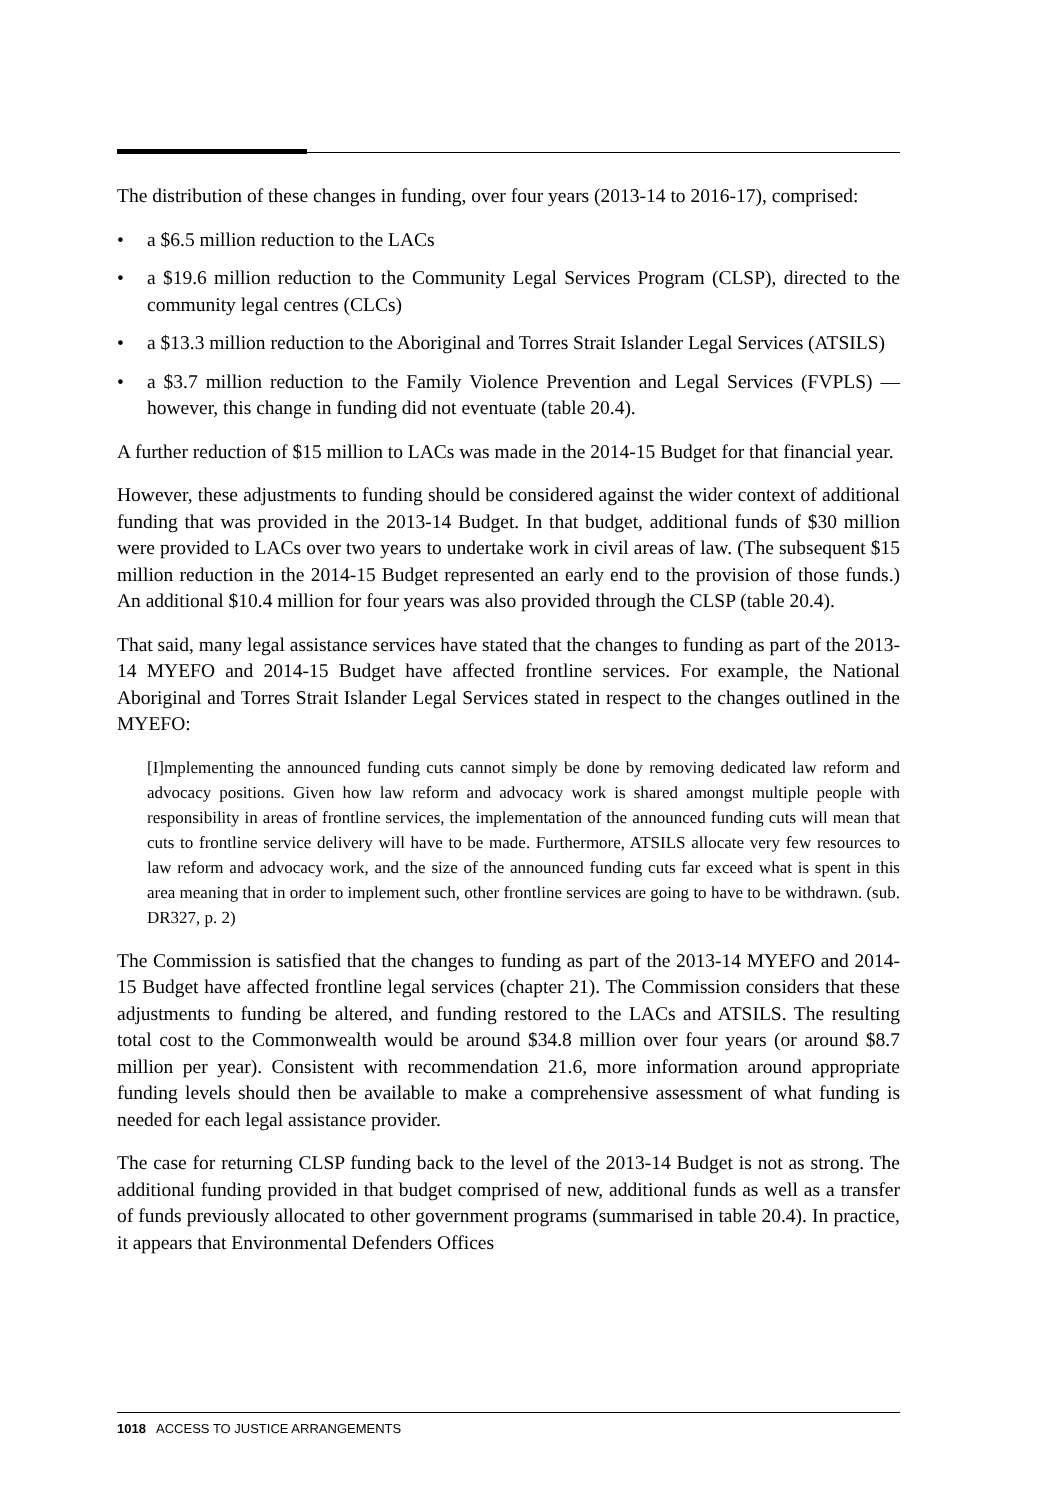The distribution of these changes in funding, over four years (2013-14 to 2016-17), comprised:
• a $6.5 million reduction to the LACs
• a $19.6 million reduction to the Community Legal Services Program (CLSP), directed to the community legal centres (CLCs)
• a $13.3 million reduction to the Aboriginal and Torres Strait Islander Legal Services (ATSILS)
• a $3.7 million reduction to the Family Violence Prevention and Legal Services (FVPLS) — however, this change in funding did not eventuate (table 20.4).
A further reduction of $15 million to LACs was made in the 2014-15 Budget for that financial year.
However, these adjustments to funding should be considered against the wider context of additional funding that was provided in the 2013-14 Budget. In that budget, additional funds of $30 million were provided to LACs over two years to undertake work in civil areas of law. (The subsequent $15 million reduction in the 2014-15 Budget represented an early end to the provision of those funds.) An additional $10.4 million for four years was also provided through the CLSP (table 20.4).
That said, many legal assistance services have stated that the changes to funding as part of the 2013-14 MYEFO and 2014-15 Budget have affected frontline services. For example, the National Aboriginal and Torres Strait Islander Legal Services stated in respect to the changes outlined in the MYEFO:
[I]mplementing the announced funding cuts cannot simply be done by removing dedicated law reform and advocacy positions. Given how law reform and advocacy work is shared amongst multiple people with responsibility in areas of frontline services, the implementation of the announced funding cuts will mean that cuts to frontline service delivery will have to be made. Furthermore, ATSILS allocate very few resources to law reform and advocacy work, and the size of the announced funding cuts far exceed what is spent in this area meaning that in order to implement such, other frontline services are going to have to be withdrawn. (sub. DR327, p. 2)
The Commission is satisfied that the changes to funding as part of the 2013-14 MYEFO and 2014-15 Budget have affected frontline legal services (chapter 21). The Commission considers that these adjustments to funding be altered, and funding restored to the LACs and ATSILS. The resulting total cost to the Commonwealth would be around $34.8 million over four years (or around $8.7 million per year). Consistent with recommendation 21.6, more information around appropriate funding levels should then be available to make a comprehensive assessment of what funding is needed for each legal assistance provider.
The case for returning CLSP funding back to the level of the 2013-14 Budget is not as strong. The additional funding provided in that budget comprised of new, additional funds as well as a transfer of funds previously allocated to other government programs (summarised in table 20.4). In practice, it appears that Environmental Defenders Offices
1018 ACCESS TO JUSTICE ARRANGEMENTS